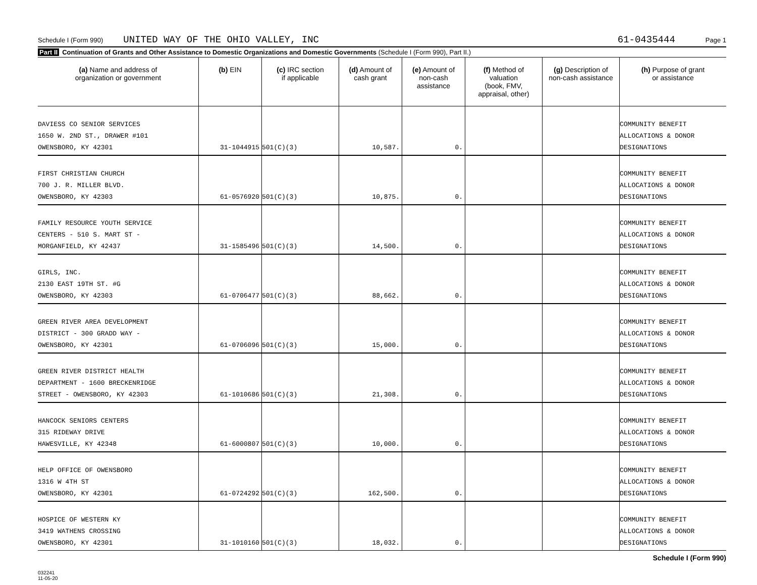Schedule I (Form 990) UNITED WAY OF THE OHIO VALLEY, INC 61-0435444 Page 1
Part II Continuation of Grants and Other Assistance to Domestic Organizations and Domestic Governments (Schedule I (Form 990), Part II.)
| (a) Name and address of organization or government | (b) EIN | (c) IRC section if applicable | (d) Amount of cash grant | (e) Amount of non-cash assistance | (f) Method of valuation (book, FMV, appraisal, other) | (g) Description of non-cash assistance | (h) Purpose of grant or assistance |
| --- | --- | --- | --- | --- | --- | --- | --- |
| DAVIESS CO SENIOR SERVICES 1650 W. 2ND ST., DRAWER #101 OWENSBORO, KY 42301 | 31-1044915 | 501(C)(3) | 10,587. | 0. | | | COMMUNITY BENEFIT ALLOCATIONS & DONOR DESIGNATIONS |
| FIRST CHRISTIAN CHURCH 700 J. R. MILLER BLVD. OWENSBORO, KY 42303 | 61-0576920 | 501(C)(3) | 10,875. | 0. | | | COMMUNITY BENEFIT ALLOCATIONS & DONOR DESIGNATIONS |
| FAMILY RESOURCE YOUTH SERVICE CENTERS - 510 S. MART ST - MORGANFIELD, KY 42437 | 31-1585496 | 501(C)(3) | 14,500. | 0. | | | COMMUNITY BENEFIT ALLOCATIONS & DONOR DESIGNATIONS |
| GIRLS, INC. 2130 EAST 19TH ST. #G OWENSBORO, KY 42303 | 61-0706477 | 501(C)(3) | 88,662. | 0. | | | COMMUNITY BENEFIT ALLOCATIONS & DONOR DESIGNATIONS |
| GREEN RIVER AREA DEVELOPMENT DISTRICT - 300 GRADD WAY - OWENSBORO, KY 42301 | 61-0706096 | 501(C)(3) | 15,000. | 0. | | | COMMUNITY BENEFIT ALLOCATIONS & DONOR DESIGNATIONS |
| GREEN RIVER DISTRICT HEALTH DEPARTMENT - 1600 BRECKENRIDGE STREET - OWENSBORO, KY 42303 | 61-1010686 | 501(C)(3) | 21,308. | 0. | | | COMMUNITY BENEFIT ALLOCATIONS & DONOR DESIGNATIONS |
| HANCOCK SENIORS CENTERS 315 RIDEWAY DRIVE HAWESVILLE, KY 42348 | 61-6000807 | 501(C)(3) | 10,000. | 0. | | | COMMUNITY BENEFIT ALLOCATIONS & DONOR DESIGNATIONS |
| HELP OFFICE OF OWENSBORO 1316 W 4TH ST OWENSBORO, KY 42301 | 61-0724292 | 501(C)(3) | 162,500. | 0. | | | COMMUNITY BENEFIT ALLOCATIONS & DONOR DESIGNATIONS |
| HOSPICE OF WESTERN KY 3419 WATHENS CROSSING OWENSBORO, KY 42301 | 31-1010160 | 501(C)(3) | 18,032. | 0. | | | COMMUNITY BENEFIT ALLOCATIONS & DONOR DESIGNATIONS |
Schedule I (Form 990)
032241
11-05-20